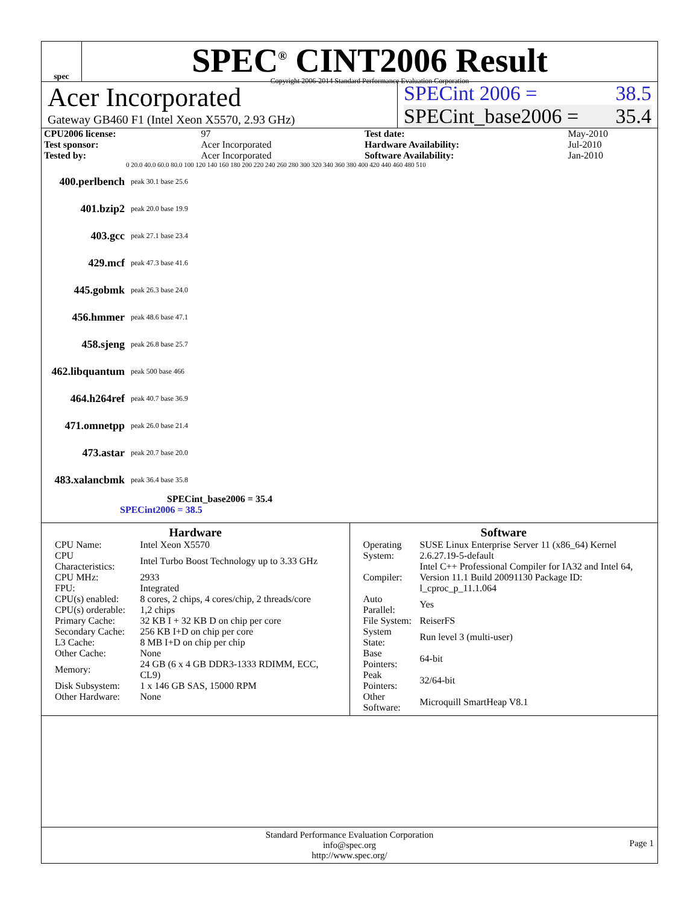spec
SPEC<sup>®</sup> CINT2006 Result
Copyright 2006-2014 Standard Performance Evaluation Corporation
Acer Incorporated
Gateway GB460 F1 (Intel Xeon X5570, 2.93 GHz)
SPECint 2006 = 38.5
SPECint_base2006 = 35.4
| CPU2006 license: | 97 | | Test date: | May-2010 |
| Test sponsor: | Acer Incorporated | | Hardware Availability: | Jul-2010 |
| Tested by: | Acer Incorporated | | Software Availability: | Jan-2010 |
0 20.0 40.0 60.0 80.0 100 120 140 160 180 200 220 240 260 280 300 320 340 360 380 400 420 440 460 480 510
400.perlbench peak 30.1 base 25.6
401.bzip2 peak 20.0 base 19.9
403.gcc peak 27.1 base 23.4
429.mcf peak 47.3 base 41.6
445.gobmk peak 26.3 base 24.0
456.hmmer peak 48.6 base 47.1
458.sjeng peak 26.8 base 25.7
462.libquantum peak 500 base 466
464.h264ref peak 40.7 base 36.9
471.omnetpp peak 26.0 base 21.4
473.astar peak 20.7 base 20.0
483.xalancbmk peak 36.4 base 35.8
SPECint_base2006 = 35.4
SPECint2006 = 38.5
Hardware
| CPU Name: | Intel Xeon X5570 |
| CPU Characteristics: | Intel Turbo Boost Technology up to 3.33 GHz |
| CPU MHz: | 2933 |
| FPU: | Integrated |
| CPU(s) enabled: | 8 cores, 2 chips, 4 cores/chip, 2 threads/core |
| CPU(s) orderable: | 1,2 chips |
| Primary Cache: | 32 KB I + 32 KB D on chip per core |
| Secondary Cache: | 256 KB I+D on chip per core |
| L3 Cache: | 8 MB I+D on chip per chip |
| Other Cache: | None |
| Memory: | 24 GB (6 x 4 GB DDR3-1333 RDIMM, ECC, CL9) |
| Disk Subsystem: | 1 x 146 GB SAS, 15000 RPM |
| Other Hardware: | None |
Software
| Operating System: | SUSE Linux Enterprise Server 11 (x86_64) Kernel 2.6.27.19-5-default |
| Compiler: | Intel C++ Professional Compiler for IA32 and Intel 64, Version 11.1 Build 20091130 Package ID: l_cproc_p_11.1.064 |
| Auto Parallel: | Yes |
| File System: | ReiserFS |
| System State: | Run level 3 (multi-user) |
| Base Pointers: | 64-bit |
| Peak Pointers: | 32/64-bit |
| Other Software: | Microquill SmartHeap V8.1 |
Standard Performance Evaluation Corporation
info@spec.org
http://www.spec.org/
Page 1